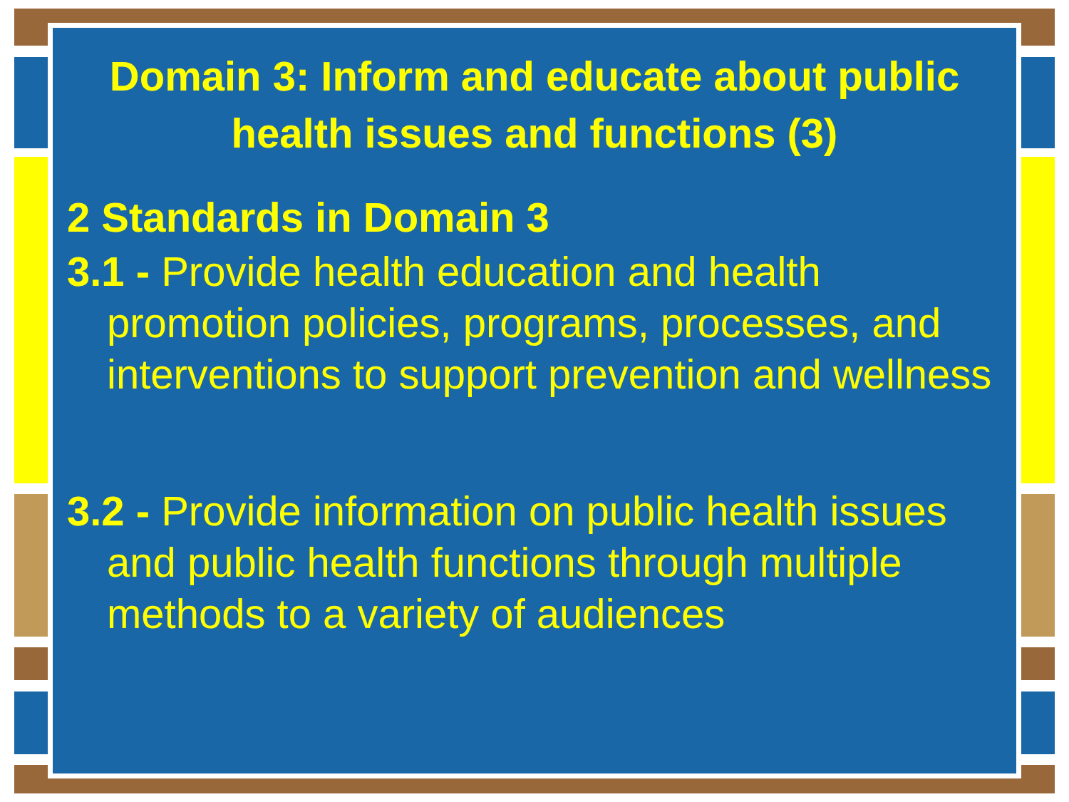Domain 3: Inform and educate about public health issues and functions (3)
2 Standards in Domain 3
3.1 - Provide health education and health promotion policies, programs, processes, and interventions to support prevention and wellness
3.2 - Provide information on public health issues and public health functions through multiple methods to a variety of audiences